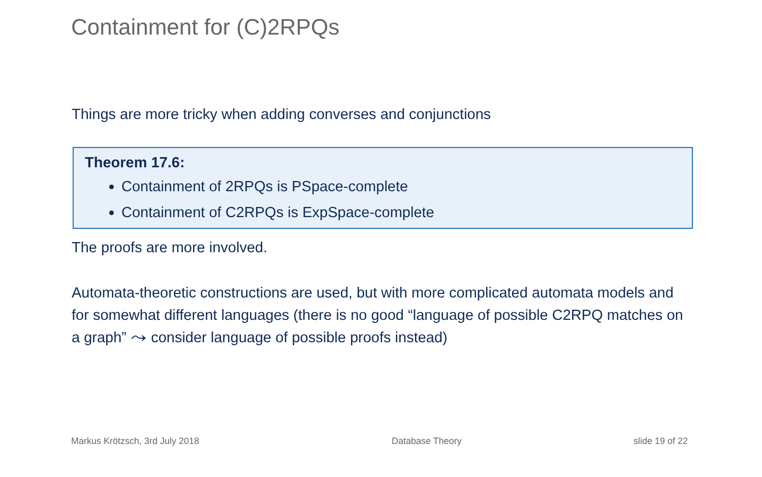Containment for (C)2RPQs
Things are more tricky when adding converses and conjunctions
Theorem 17.6:
Containment of 2RPQs is PSpace-complete
Containment of C2RPQs is ExpSpace-complete
The proofs are more involved.
Automata-theoretic constructions are used, but with more complicated automata models and for somewhat different languages (there is no good “language of possible C2RPQ matches on a graph” ⤳ consider language of possible proofs instead)
Markus Krötzsch, 3rd July 2018 Database Theory slide 19 of 22